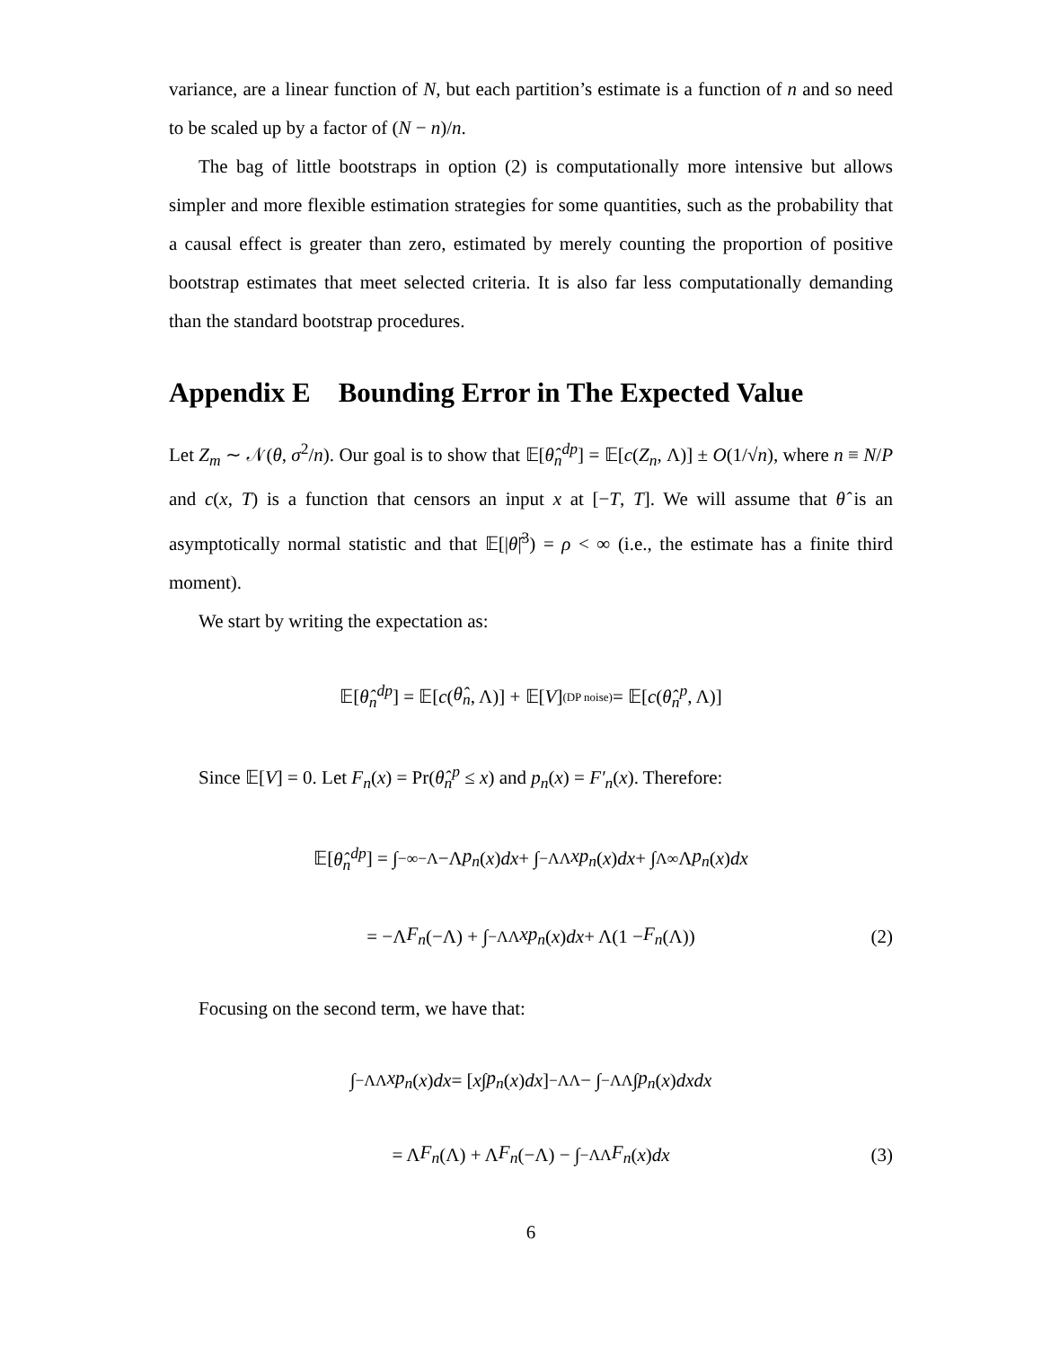variance, are a linear function of N, but each partition’s estimate is a function of n and so need to be scaled up by a factor of (N − n)/n.
The bag of little bootstraps in option (2) is computationally more intensive but allows simpler and more flexible estimation strategies for some quantities, such as the probability that a causal effect is greater than zero, estimated by merely counting the proportion of positive bootstrap estimates that meet selected criteria. It is also far less computationally demanding than the standard bootstrap procedures.
Appendix E Bounding Error in The Expected Value
Let Z<sub>m</sub> ∼ 𝒩(θ, σ<sup>2</sup>/n). Our goal is to show that 𝔼[θ̂<sub>n</sub><sup>dp</sup>] = 𝔼[c(Z<sub>n</sub>, Λ)] ± O(1/√n), where n ≡ N/P and c(x, T) is a function that censors an input x at [−T, T]. We will assume that θ̂ is an asymptotically normal statistic and that 𝔼[|θ̂|<sup>3</sup>) = ρ < ∞ (i.e., the estimate has a finite third moment).
We start by writing the expectation as:
𝔼[θ̂<sub>n</sub><sup>dp</sup>] = 𝔼[c (θ̂<sub>n</sub>, Λ)] + 𝔼[V] (DP noise) = 𝔼[c (θ̂<sub>n</sub><sup>p</sup>, Λ)]
Since 𝔼[V] = 0. Let F<sub>n</sub>(x) = Pr(θ̂<sub>n</sub><sup>p</sup> ≤ x) and p<sub>n</sub>(x) = F′<sub>n</sub>(x). Therefore:
𝔼[θ̂<sub>n</sub><sup>dp</sup>] = ∫<sub>−∞</sub><sup>−Λ</sup> −Λ p<sub>n</sub> (x) dx + ∫<sub>−Λ</sub><sup>Λ</sup> xp<sub>n</sub> (x) dx + ∫<sub>Λ</sub><sup>∞</sup> Λ p<sub>n</sub> (x) dx
= −Λ F<sub>n</sub> (−Λ) + ∫<sub>−Λ</sub><sup>Λ</sup> xp<sub>n</sub> (x) dx + Λ(1 − F<sub>n</sub> (Λ)) (2)
Focusing on the second term, we have that:
∫<sub>−Λ</sub><sup>Λ</sup> xp<sub>n</sub> (x) dx = [x ∫ p<sub>n</sub> (x) dx]<sub>−Λ</sub><sup>Λ</sup> − ∫<sub>−Λ</sub><sup>Λ</sup> ∫ p<sub>n</sub> (x) dxdx
= Λ F<sub>n</sub> (Λ) + Λ F<sub>n</sub> (−Λ) − ∫<sub>−Λ</sub><sup>Λ</sup> F<sub>n</sub> (x) dx (3)
6